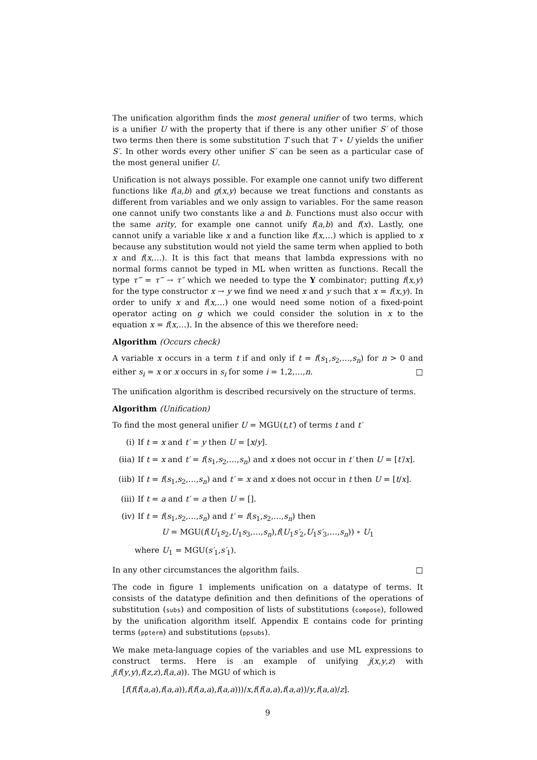The unification algorithm finds the most general unifier of two terms, which is a unifier U with the property that if there is any other unifier S′ of those two terms then there is some substitution T such that T ∘ U yields the unifier S′. In other words every other unifier S′ can be seen as a particular case of the most general unifier U.
Unification is not always possible. For example one cannot unify two different functions like f(a,b) and g(x,y) because we treat functions and constants as different from variables and we only assign to variables. For the same reason one cannot unify two constants like a and b. Functions must also occur with the same arity, for example one cannot unify f(a,b) and f(x). Lastly, one cannot unify a variable like x and a function like f(x,…) which is applied to x because any substitution would not yield the same term when applied to both x and f(x,…). It is this fact that means that lambda expressions with no normal forms cannot be typed in ML when written as functions. Recall the type τ‴ = τ‴ → τ″ which we needed to type the Y combinator; putting f(x,y) for the type constructor x → y we find we need x and y such that x = f(x,y). In order to unify x and f(x,…) one would need some notion of a fixed-point operator acting on g which we could consider the solution in x to the equation x = f(x,…). In the absence of this we therefore need:
Algorithm (Occurs check)
A variable x occurs in a term t if and only if t = f(s<sub>1</sub>,s<sub>2</sub>,…,s<sub>n</sub>) for n > 0 and either s<sub>i</sub> = x or x occurs in s<sub>i</sub> for some i = 1,2,…,n. □
The unification algorithm is described recursively on the structure of terms.
Algorithm (Unification)
To find the most general unifier U = MGU(t,t′) of terms t and t′
(i) If t = x and t′ = y then U = [x/y].
(iia) If t = x and t′ = f(s<sub>1</sub>,s<sub>2</sub>,…,s<sub>n</sub>) and x does not occur in t′ then U = [t′/x].
(iib) If t = f(s<sub>1</sub>,s<sub>2</sub>,…,s<sub>n</sub>) and t′ = x and x does not occur in t then U = [t/x].
(iii) If t = a and t′ = a then U = [].
(iv) If t = f(s<sub>1</sub>,s<sub>2</sub>,…,s<sub>n</sub>) and t′ = f(s<sub>1</sub>,s<sub>2</sub>,…,s<sub>n</sub>) then
U = MGU(f(U<sub>1</sub>s<sub>2</sub>,U<sub>1</sub>s<sub>3</sub>,…,s<sub>n</sub>),f(U<sub>1</sub>s′<sub>2</sub>,U<sub>1</sub>s′<sub>3</sub>,…,s<sub>n</sub>)) ∘ U<sub>1</sub>
where U<sub>1</sub> = MGU(s′<sub>1</sub>,s′<sub>1</sub>).
In any other circumstances the algorithm fails. □
The code in figure 1 implements unification on a datatype of terms. It consists of the datatype definition and then definitions of the operations of substitution (subs) and composition of lists of substitutions (compose), followed by the unification algorithm itself. Appendix E contains code for printing terms (ppterm) and substitutions (ppsubs).
We make meta-language copies of the variables and use ML expressions to construct terms. Here is an example of unifying j(x,y,z) with j(f(y,y),f(z,z),f(a,a)). The MGU of which is
[f(f(f(a,a),f(a,a)),f(f(a,a),f(a,a)))/x,f(f(a,a),f(a,a))/y,f(a,a)/z].
9